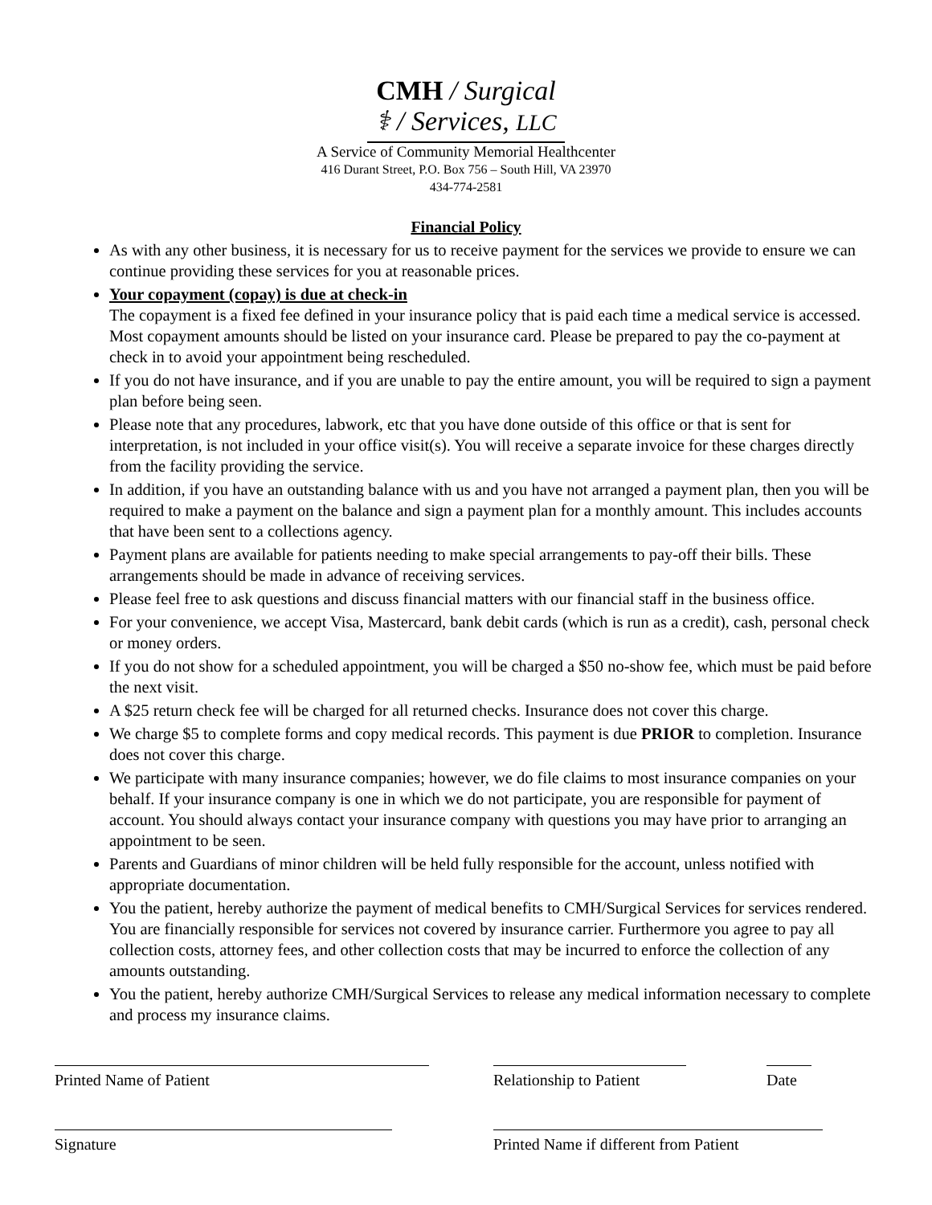CMH / Surgical
⚕ / Services, LLC
A Service of Community Memorial Healthcenter
416 Durant Street, P.O. Box 756 – South Hill, VA 23970
434-774-2581
Financial Policy
As with any other business, it is necessary for us to receive payment for the services we provide to ensure we can continue providing these services for you at reasonable prices.
Your copayment (copay) is due at check-in
The copayment is a fixed fee defined in your insurance policy that is paid each time a medical service is accessed. Most copayment amounts should be listed on your insurance card. Please be prepared to pay the co-payment at check in to avoid your appointment being rescheduled.
If you do not have insurance, and if you are unable to pay the entire amount, you will be required to sign a payment plan before being seen.
Please note that any procedures, labwork, etc that you have done outside of this office or that is sent for interpretation, is not included in your office visit(s). You will receive a separate invoice for these charges directly from the facility providing the service.
In addition, if you have an outstanding balance with us and you have not arranged a payment plan, then you will be required to make a payment on the balance and sign a payment plan for a monthly amount. This includes accounts that have been sent to a collections agency.
Payment plans are available for patients needing to make special arrangements to pay-off their bills. These arrangements should be made in advance of receiving services.
Please feel free to ask questions and discuss financial matters with our financial staff in the business office.
For your convenience, we accept Visa, Mastercard, bank debit cards (which is run as a credit), cash, personal check or money orders.
If you do not show for a scheduled appointment, you will be charged a $50 no-show fee, which must be paid before the next visit.
A $25 return check fee will be charged for all returned checks. Insurance does not cover this charge.
We charge $5 to complete forms and copy medical records. This payment is due PRIOR to completion. Insurance does not cover this charge.
We participate with many insurance companies; however, we do file claims to most insurance companies on your behalf. If your insurance company is one in which we do not participate, you are responsible for payment of account. You should always contact your insurance company with questions you may have prior to arranging an appointment to be seen.
Parents and Guardians of minor children will be held fully responsible for the account, unless notified with appropriate documentation.
You the patient, hereby authorize the payment of medical benefits to CMH/Surgical Services for services rendered. You are financially responsible for services not covered by insurance carrier. Furthermore you agree to pay all collection costs, attorney fees, and other collection costs that may be incurred to enforce the collection of any amounts outstanding.
You the patient, hereby authorize CMH/Surgical Services to release any medical information necessary to complete and process my insurance claims.
Printed Name of Patient Relationship to Patient
Date
Signature Printed Name if different from Patient